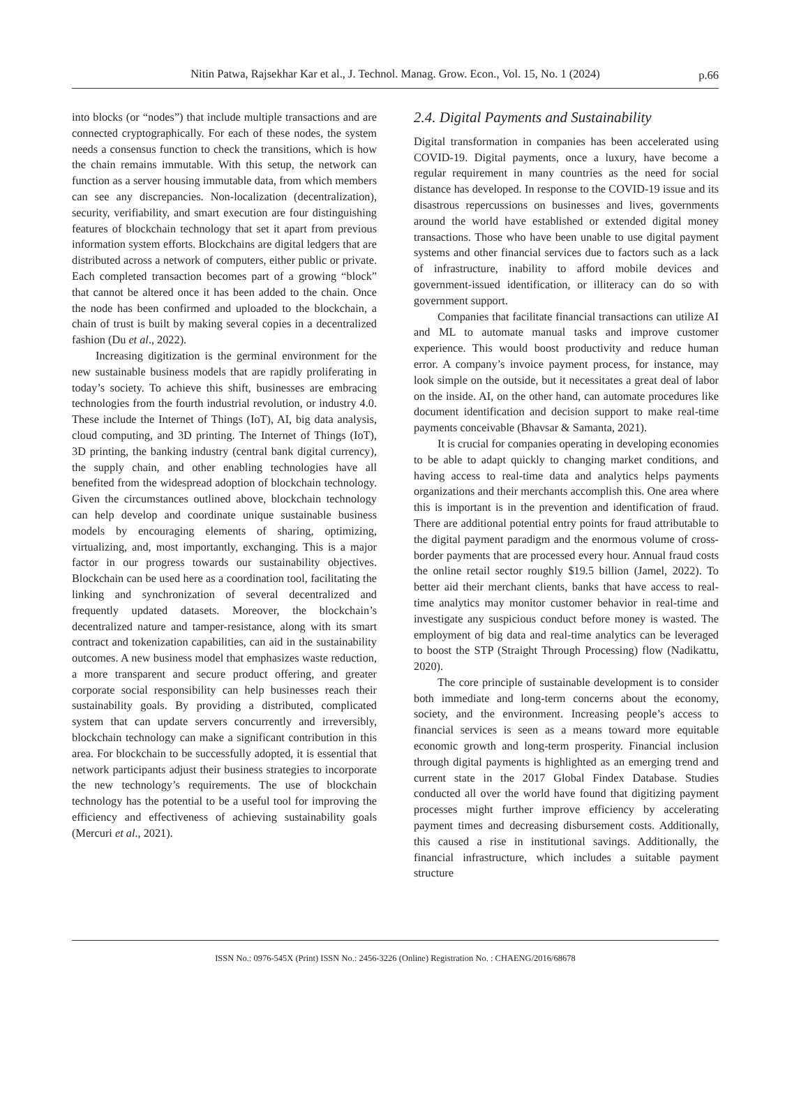Nitin Patwa, Rajsekhar Kar et al., J. Technol. Manag. Grow. Econ., Vol. 15, No. 1 (2024)
p.66
into blocks (or “nodes”) that include multiple transactions and are connected cryptographically. For each of these nodes, the system needs a consensus function to check the transitions, which is how the chain remains immutable. With this setup, the network can function as a server housing immutable data, from which members can see any discrepancies. Non-localization (decentralization), security, verifiability, and smart execution are four distinguishing features of blockchain technology that set it apart from previous information system efforts. Blockchains are digital ledgers that are distributed across a network of computers, either public or private. Each completed transaction becomes part of a growing “block” that cannot be altered once it has been added to the chain. Once the node has been confirmed and uploaded to the blockchain, a chain of trust is built by making several copies in a decentralized fashion (Du et al., 2022).
Increasing digitization is the germinal environment for the new sustainable business models that are rapidly proliferating in today’s society. To achieve this shift, businesses are embracing technologies from the fourth industrial revolution, or industry 4.0. These include the Internet of Things (IoT), AI, big data analysis, cloud computing, and 3D printing. The Internet of Things (IoT), 3D printing, the banking industry (central bank digital currency), the supply chain, and other enabling technologies have all benefited from the widespread adoption of blockchain technology. Given the circumstances outlined above, blockchain technology can help develop and coordinate unique sustainable business models by encouraging elements of sharing, optimizing, virtualizing, and, most importantly, exchanging. This is a major factor in our progress towards our sustainability objectives. Blockchain can be used here as a coordination tool, facilitating the linking and synchronization of several decentralized and frequently updated datasets. Moreover, the blockchain’s decentralized nature and tamper-resistance, along with its smart contract and tokenization capabilities, can aid in the sustainability outcomes. A new business model that emphasizes waste reduction, a more transparent and secure product offering, and greater corporate social responsibility can help businesses reach their sustainability goals. By providing a distributed, complicated system that can update servers concurrently and irreversibly, blockchain technology can make a significant contribution in this area. For blockchain to be successfully adopted, it is essential that network participants adjust their business strategies to incorporate the new technology’s requirements. The use of blockchain technology has the potential to be a useful tool for improving the efficiency and effectiveness of achieving sustainability goals (Mercuri et al., 2021).
2.4. Digital Payments and Sustainability
Digital transformation in companies has been accelerated using COVID-19. Digital payments, once a luxury, have become a regular requirement in many countries as the need for social distance has developed. In response to the COVID-19 issue and its disastrous repercussions on businesses and lives, governments around the world have established or extended digital money transactions. Those who have been unable to use digital payment systems and other financial services due to factors such as a lack of infrastructure, inability to afford mobile devices and government-issued identification, or illiteracy can do so with government support.
Companies that facilitate financial transactions can utilize AI and ML to automate manual tasks and improve customer experience. This would boost productivity and reduce human error. A company’s invoice payment process, for instance, may look simple on the outside, but it necessitates a great deal of labor on the inside. AI, on the other hand, can automate procedures like document identification and decision support to make real-time payments conceivable (Bhavsar & Samanta, 2021).
It is crucial for companies operating in developing economies to be able to adapt quickly to changing market conditions, and having access to real-time data and analytics helps payments organizations and their merchants accomplish this. One area where this is important is in the prevention and identification of fraud. There are additional potential entry points for fraud attributable to the digital payment paradigm and the enormous volume of cross-border payments that are processed every hour. Annual fraud costs the online retail sector roughly $19.5 billion (Jamel, 2022). To better aid their merchant clients, banks that have access to real-time analytics may monitor customer behavior in real-time and investigate any suspicious conduct before money is wasted. The employment of big data and real-time analytics can be leveraged to boost the STP (Straight Through Processing) flow (Nadikattu, 2020).
The core principle of sustainable development is to consider both immediate and long-term concerns about the economy, society, and the environment. Increasing people’s access to financial services is seen as a means toward more equitable economic growth and long-term prosperity. Financial inclusion through digital payments is highlighted as an emerging trend and current state in the 2017 Global Findex Database. Studies conducted all over the world have found that digitizing payment processes might further improve efficiency by accelerating payment times and decreasing disbursement costs. Additionally, this caused a rise in institutional savings. Additionally, the financial infrastructure, which includes a suitable payment structure
ISSN No.: 0976-545X (Print) ISSN No.: 2456-3226 (Online) Registration No. : CHAENG/2016/68678